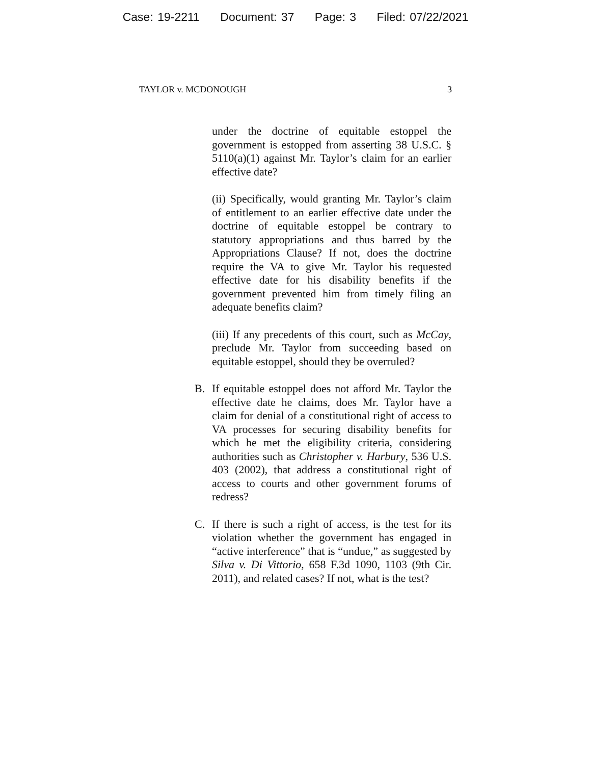Case: 19-2211 Document: 37 Page: 3 Filed: 07/22/2021
TAYLOR v. MCDONOUGH 3
under the doctrine of equitable estoppel the government is estopped from asserting 38 U.S.C. § 5110(a)(1) against Mr. Taylor’s claim for an earlier effective date?
(ii) Specifically, would granting Mr. Taylor’s claim of entitlement to an earlier effective date under the doctrine of equitable estoppel be contrary to statutory appropriations and thus barred by the Appropriations Clause? If not, does the doctrine require the VA to give Mr. Taylor his requested effective date for his disability benefits if the government prevented him from timely filing an adequate benefits claim?
(iii) If any precedents of this court, such as McCay, preclude Mr. Taylor from succeeding based on equitable estoppel, should they be overruled?
B. If equitable estoppel does not afford Mr. Taylor the effective date he claims, does Mr. Taylor have a claim for denial of a constitutional right of access to VA processes for securing disability benefits for which he met the eligibility criteria, considering authorities such as Christopher v. Harbury, 536 U.S. 403 (2002), that address a constitutional right of access to courts and other government forums of redress?
C. If there is such a right of access, is the test for its violation whether the government has engaged in “active interference” that is “undue,” as suggested by Silva v. Di Vittorio, 658 F.3d 1090, 1103 (9th Cir. 2011), and related cases? If not, what is the test?